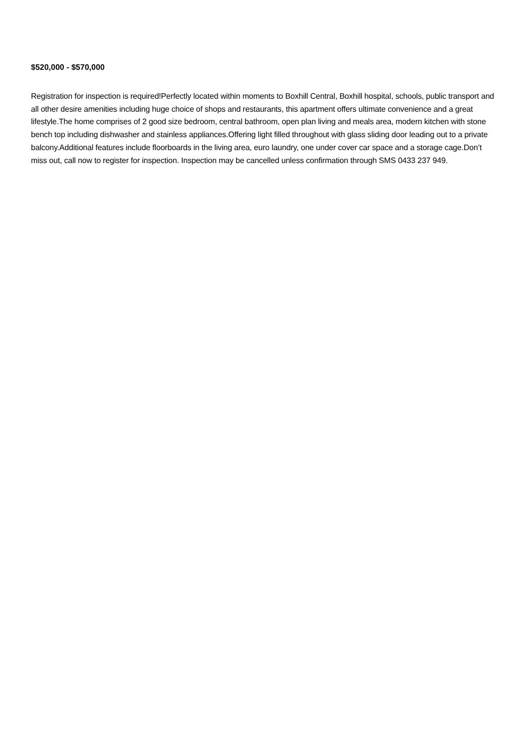$520,000 - $570,000
Registration for inspection is required!Perfectly located within moments to Boxhill Central, Boxhill hospital, schools, public transport and all other desire amenities including huge choice of shops and restaurants, this apartment offers ultimate convenience and a great lifestyle.The home comprises of 2 good size bedroom, central bathroom, open plan living and meals area, modern kitchen with stone bench top including dishwasher and stainless appliances.Offering light filled throughout with glass sliding door leading out to a private balcony.Additional features include floorboards in the living area, euro laundry, one under cover car space and a storage cage.Don’t miss out, call now to register for inspection. Inspection may be cancelled unless confirmation through SMS 0433 237 949.